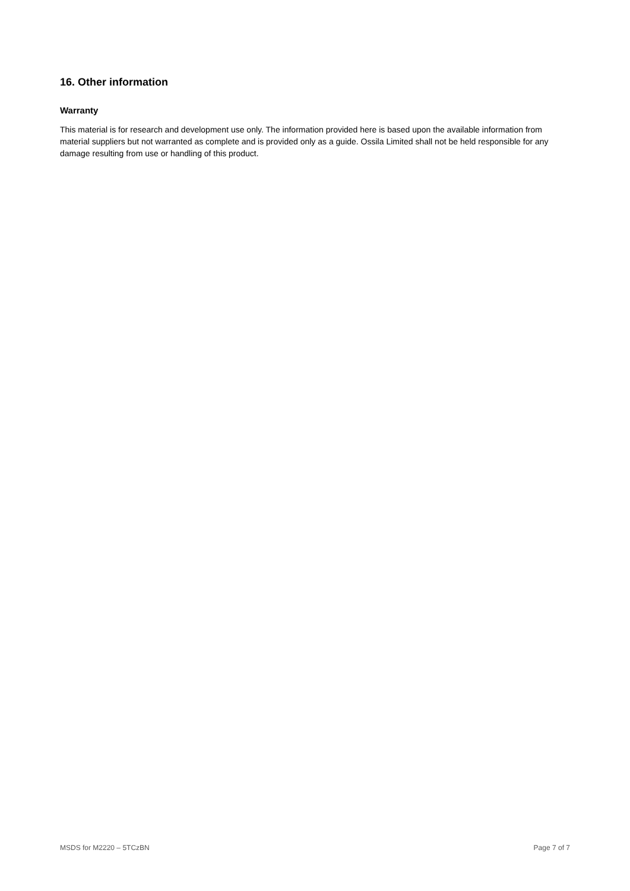16. Other information
Warranty
This material is for research and development use only. The information provided here is based upon the available information from material suppliers but not warranted as complete and is provided only as a guide. Ossila Limited shall not be held responsible for any damage resulting from use or handling of this product.
MSDS for M2220 – 5TCzBN Page 7 of 7